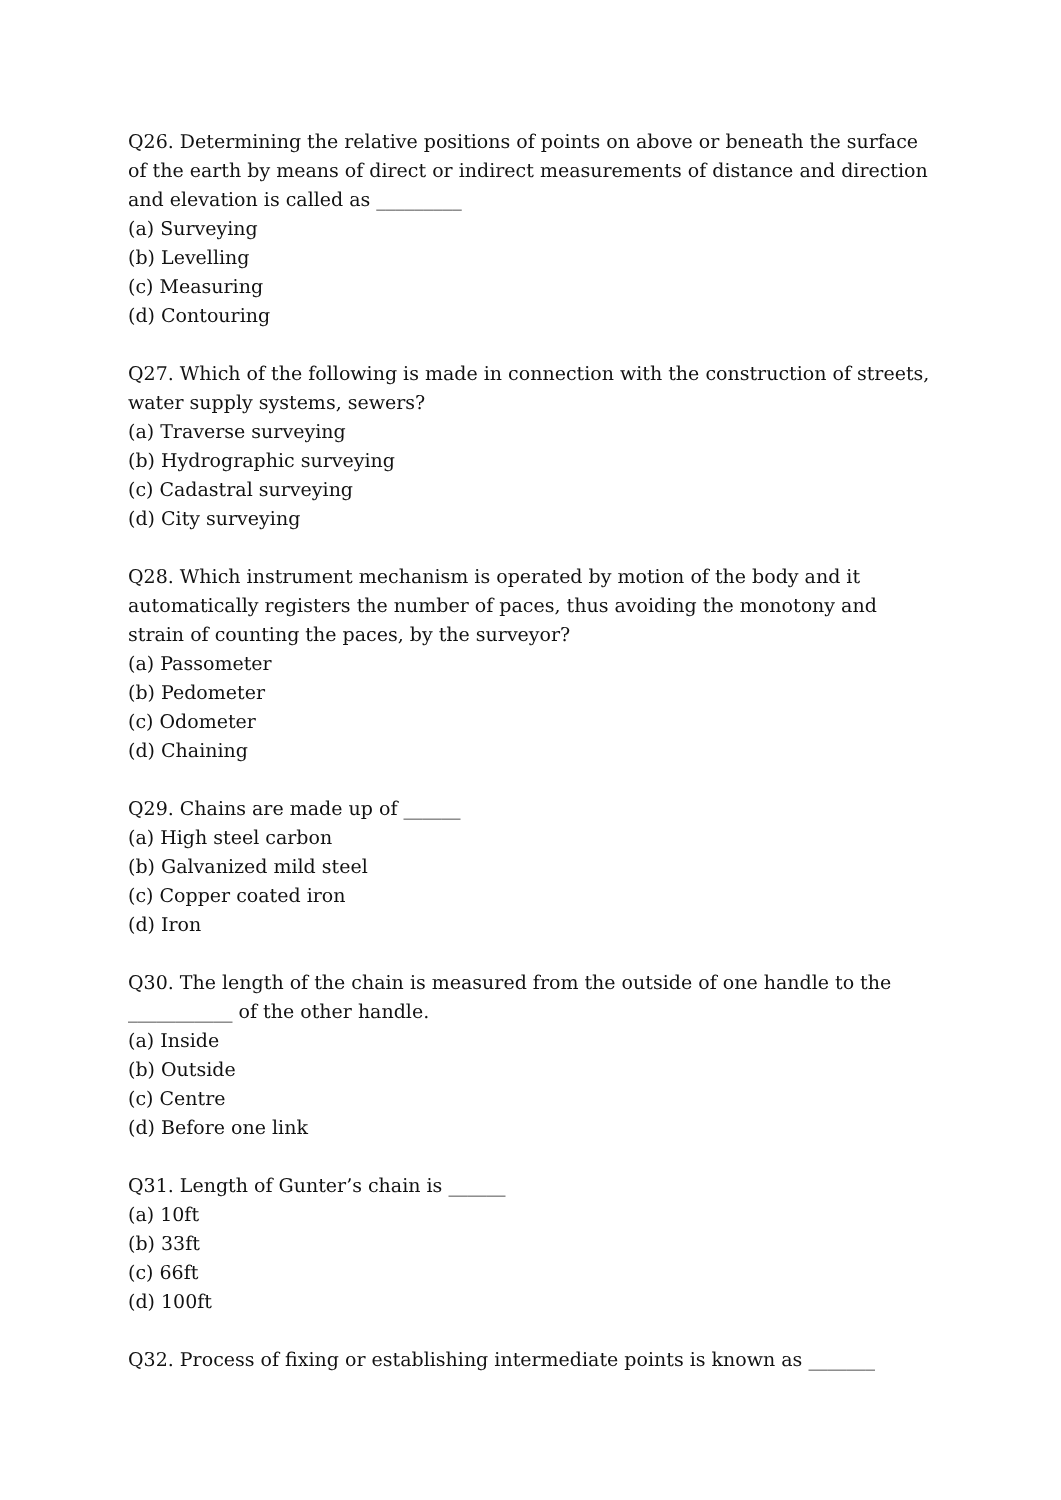Q26. Determining the relative positions of points on above or beneath the surface of the earth by means of direct or indirect measurements of distance and direction and elevation is called as _________
(a) Surveying
(b) Levelling
(c) Measuring
(d) Contouring
Q27. Which of the following is made in connection with the construction of streets, water supply systems, sewers?
(a) Traverse surveying
(b) Hydrographic surveying
(c) Cadastral surveying
(d) City surveying
Q28. Which instrument mechanism is operated by motion of the body and it automatically registers the number of paces, thus avoiding the monotony and strain of counting the paces, by the surveyor?
(a) Passometer
(b) Pedometer
(c) Odometer
(d) Chaining
Q29. Chains are made up of ______
(a) High steel carbon
(b) Galvanized mild steel
(c) Copper coated iron
(d) Iron
Q30. The length of the chain is measured from the outside of one handle to the ___________ of the other handle.
(a) Inside
(b) Outside
(c) Centre
(d) Before one link
Q31. Length of Gunter’s chain is ______
(a) 10ft
(b) 33ft
(c) 66ft
(d) 100ft
Q32. Process of fixing or establishing intermediate points is known as _______